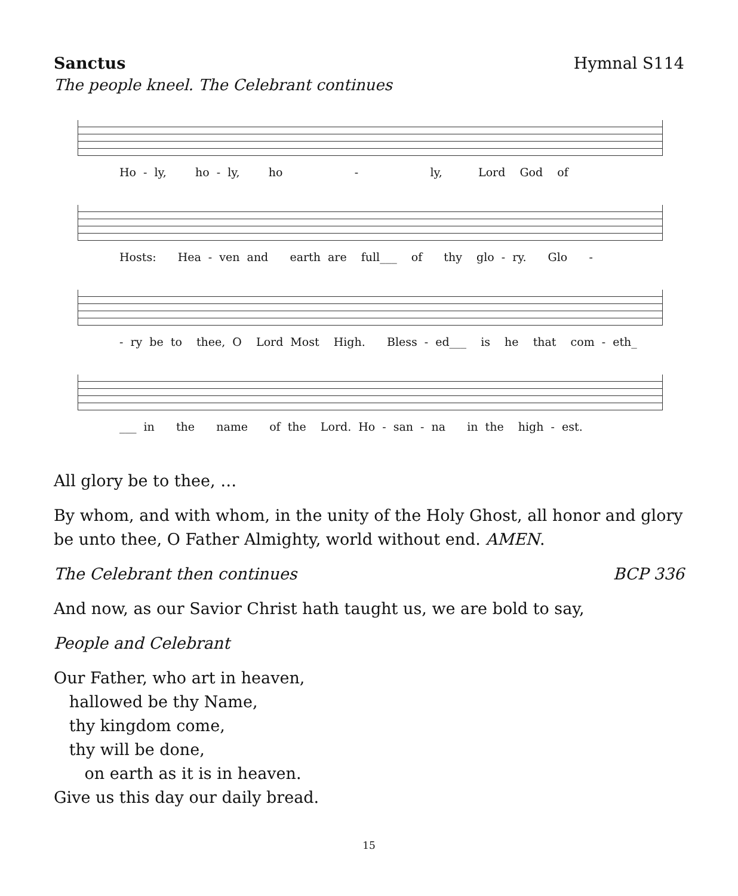Sanctus Hymnal S114
The people kneel. The Celebrant continues
Ho - ly, ho - ly, ho - ly, Lord God of
Hosts: Hea - ven and earth are full___ of thy glo - ry. Glo -
- ry be to thee, O Lord Most High. Bless - ed___ is he that com - eth_
___ in the name of the Lord. Ho - san - na in the high - est.
All glory be to thee, …
By whom, and with whom, in the unity of the Holy Ghost, all honor and glory be unto thee, O Father Almighty, world without end. AMEN.
The Celebrant then continues BCP 336
And now, as our Savior Christ hath taught us, we are bold to say,
People and Celebrant
Our Father, who art in heaven,
hallowed be thy Name,
thy kingdom come,
thy will be done,
on earth as it is in heaven.
Give us this day our daily bread.
15